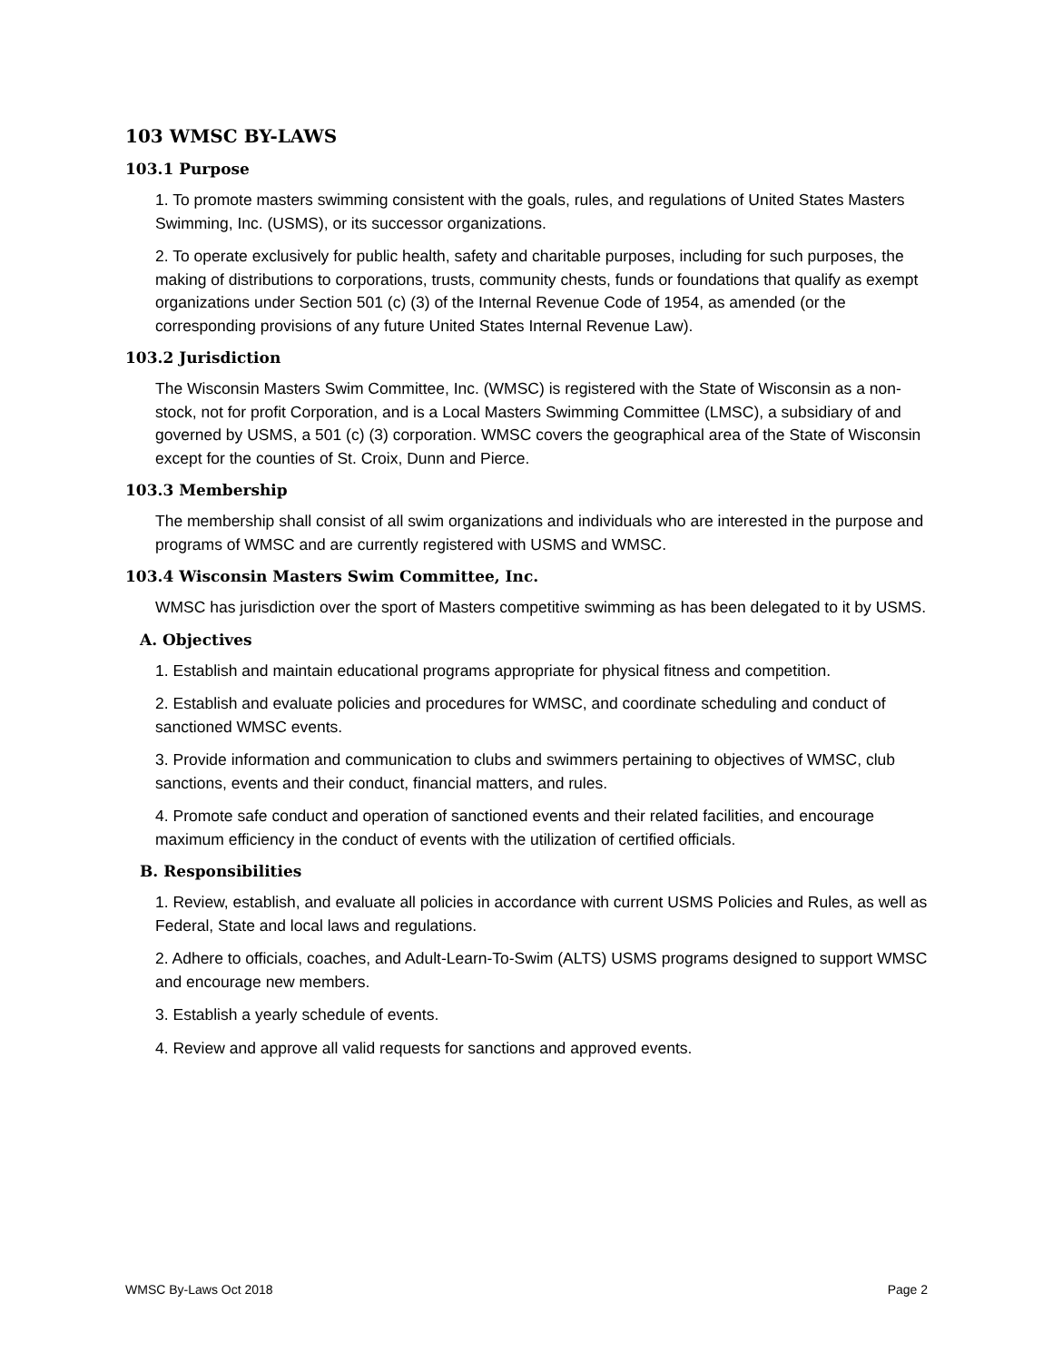103 WMSC BY-LAWS
103.1 Purpose
1. To promote masters swimming consistent with the goals, rules, and regulations of United States Masters Swimming, Inc. (USMS), or its successor organizations.
2. To operate exclusively for public health, safety and charitable purposes, including for such purposes, the making of distributions to corporations, trusts, community chests, funds or foundations that qualify as exempt organizations under Section 501 (c) (3) of the Internal Revenue Code of 1954, as amended (or the corresponding provisions of any future United States Internal Revenue Law).
103.2 Jurisdiction
The Wisconsin Masters Swim Committee, Inc. (WMSC) is registered with the State of Wisconsin as a non-stock, not for profit Corporation, and is a Local Masters Swimming Committee (LMSC), a subsidiary of and governed by USMS, a 501 (c) (3) corporation. WMSC covers the geographical area of the State of Wisconsin except for the counties of St. Croix, Dunn and Pierce.
103.3 Membership
The membership shall consist of all swim organizations and individuals who are interested in the purpose and programs of WMSC and are currently registered with USMS and WMSC.
103.4 Wisconsin Masters Swim Committee, Inc.
WMSC has jurisdiction over the sport of Masters competitive swimming as has been delegated to it by USMS.
A. Objectives
1. Establish and maintain educational programs appropriate for physical fitness and competition.
2. Establish and evaluate policies and procedures for WMSC, and coordinate scheduling and conduct of sanctioned WMSC events.
3. Provide information and communication to clubs and swimmers pertaining to objectives of WMSC, club sanctions, events and their conduct, financial matters, and rules.
4. Promote safe conduct and operation of sanctioned events and their related facilities, and encourage maximum efficiency in the conduct of events with the utilization of certified officials.
B. Responsibilities
1. Review, establish, and evaluate all policies in accordance with current USMS Policies and Rules, as well as Federal, State and local laws and regulations.
2. Adhere to officials, coaches, and Adult-Learn-To-Swim (ALTS) USMS programs designed to support WMSC and encourage new members.
3. Establish a yearly schedule of events.
4. Review and approve all valid requests for sanctions and approved events.
WMSC By-Laws Oct 2018 Page 2